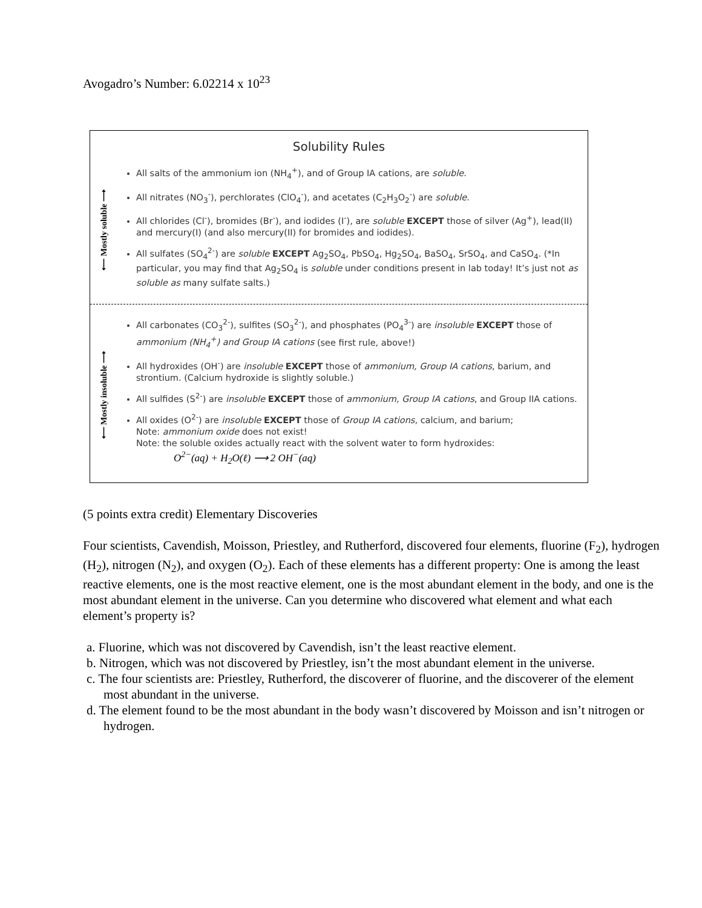Avogadro’s Number: 6.02214 x 10<sup>23</sup>
Solubility Rules
⟵ Mostly soluble ⟶
All salts of the ammonium ion (NH<sub>4</sub><sup>+</sup>), and of Group IA cations, are soluble.
All nitrates (NO<sub>3</sub><sup>-</sup>), perchlorates (ClO<sub>4</sub><sup>-</sup>), and acetates (C<sub>2</sub>H<sub>3</sub>O<sub>2</sub><sup>-</sup>) are soluble.
All chlorides (Cl<sup>-</sup>), bromides (Br<sup>-</sup>), and iodides (I<sup>-</sup>), are soluble EXCEPT those of silver (Ag<sup>+</sup>), lead(II) and mercury(I) (and also mercury(II) for bromides and iodides).
All sulfates (SO<sub>4</sub><sup>2-</sup>) are soluble EXCEPT Ag<sub>2</sub>SO<sub>4</sub>, PbSO<sub>4</sub>, Hg<sub>2</sub>SO<sub>4</sub>, BaSO<sub>4</sub>, SrSO<sub>4</sub>, and CaSO<sub>4</sub>. (*In particular, you may find that Ag<sub>2</sub>SO<sub>4</sub> is soluble under conditions present in lab today! It’s just not as soluble as many sulfate salts.)
⟵ Mostly insoluble ⟶
All carbonates (CO<sub>3</sub><sup>2-</sup>), sulfites (SO<sub>3</sub><sup>2-</sup>), and phosphates (PO<sub>4</sub><sup>3-</sup>) are insoluble EXCEPT those of ammonium (NH<sub>4</sub><sup>+</sup>) and Group IA cations (see first rule, above!)
All hydroxides (OH<sup>-</sup>) are insoluble EXCEPT those of ammonium, Group IA cations, barium, and strontium. (Calcium hydroxide is slightly soluble.)
All sulfides (S<sup>2-</sup>) are insoluble EXCEPT those of ammonium, Group IA cations, and Group IIA cations.
All oxides (O<sup>2-</sup>) are insoluble EXCEPT those of Group IA cations, calcium, and barium;
Note: ammonium oxide does not exist!
Note: the soluble oxides actually react with the solvent water to form hydroxides:
O<sup>2−</sup>(aq) + H<sub>2</sub>O(ℓ) ⟶ 2 OH<sup>−</sup>(aq)
(5 points extra credit) Elementary Discoveries
Four scientists, Cavendish, Moisson, Priestley, and Rutherford, discovered four elements, fluorine (F<sub>2</sub>), hydrogen (H<sub>2</sub>), nitrogen (N<sub>2</sub>), and oxygen (O<sub>2</sub>). Each of these elements has a different property: One is among the least reactive elements, one is the most reactive element, one is the most abundant element in the body, and one is the most abundant element in the universe. Can you determine who discovered what element and what each element’s property is?
a. Fluorine, which was not discovered by Cavendish, isn’t the least reactive element.
b. Nitrogen, which was not discovered by Priestley, isn’t the most abundant element in the universe.
c. The four scientists are: Priestley, Rutherford, the discoverer of fluorine, and the discoverer of the element most abundant in the universe.
d. The element found to be the most abundant in the body wasn’t discovered by Moisson and isn’t nitrogen or hydrogen.